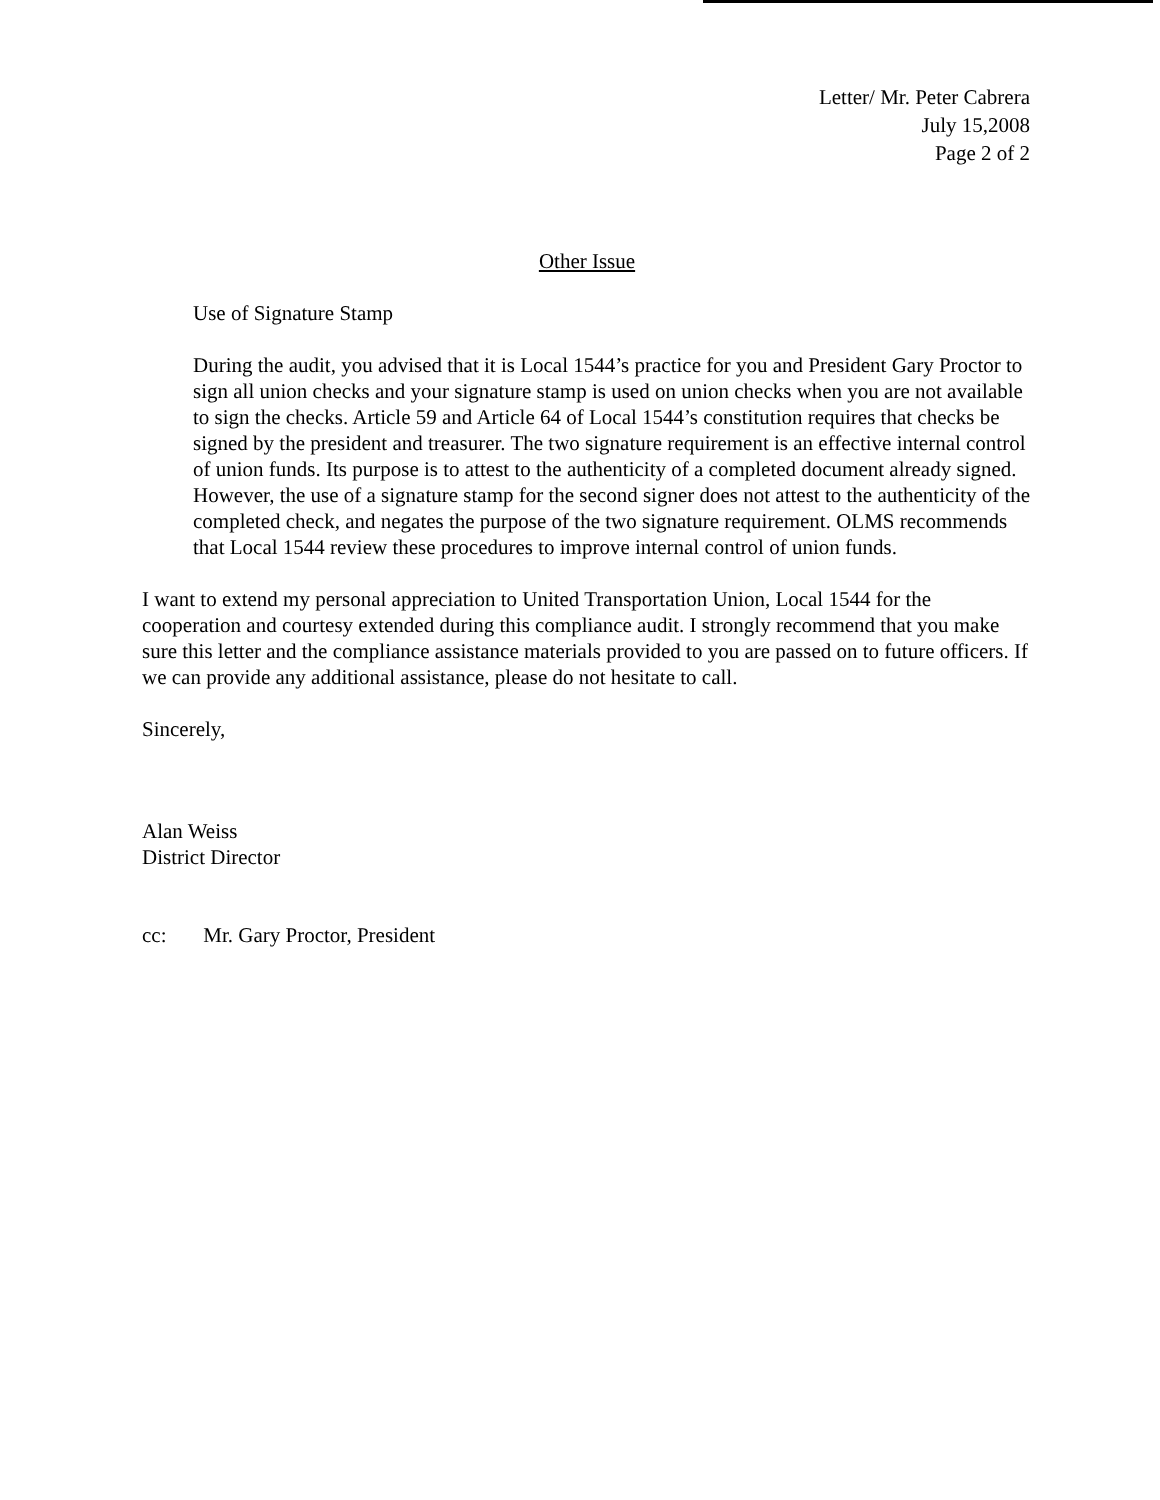Letter/ Mr. Peter Cabrera
July 15,2008
Page 2 of 2
Other Issue
Use of Signature Stamp
During the audit, you advised that it is Local 1544’s practice for you and President Gary Proctor to sign all union checks and your signature stamp is used on union checks when you are not available to sign the checks. Article 59 and Article 64 of Local 1544’s constitution requires that checks be signed by the president and treasurer. The two signature requirement is an effective internal control of union funds. Its purpose is to attest to the authenticity of a completed document already signed. However, the use of a signature stamp for the second signer does not attest to the authenticity of the completed check, and negates the purpose of the two signature requirement. OLMS recommends that Local 1544 review these procedures to improve internal control of union funds.
I want to extend my personal appreciation to United Transportation Union, Local 1544 for the cooperation and courtesy extended during this compliance audit. I strongly recommend that you make sure this letter and the compliance assistance materials provided to you are passed on to future officers. If we can provide any additional assistance, please do not hesitate to call.
Sincerely,
Alan Weiss
District Director
cc: Mr. Gary Proctor, President